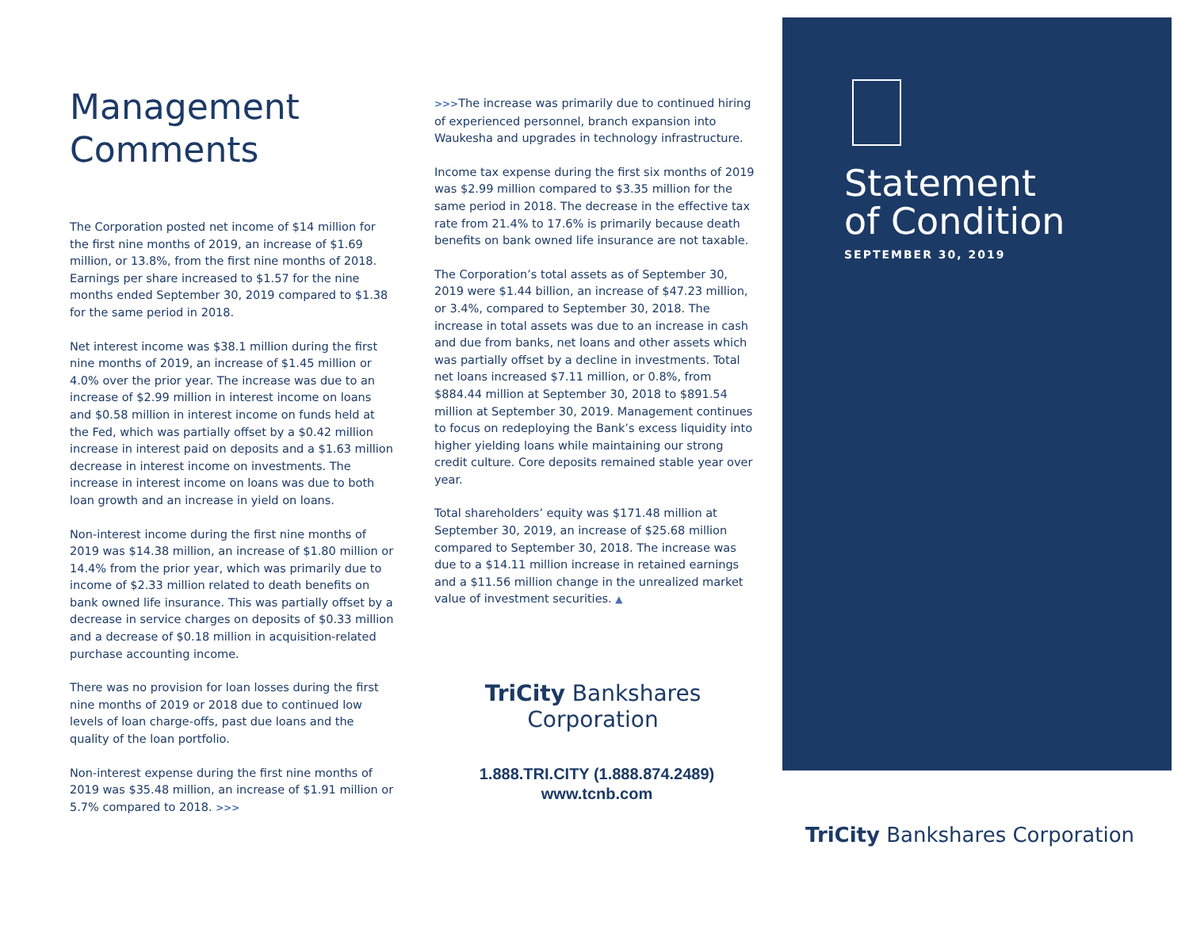Management
Comments
The Corporation posted net income of $14 million for the first nine months of 2019, an increase of $1.69 million, or 13.8%, from the first nine months of 2018. Earnings per share increased to $1.57 for the nine months ended September 30, 2019 compared to $1.38 for the same period in 2018.
Net interest income was $38.1 million during the first nine months of 2019, an increase of $1.45 million or 4.0% over the prior year. The increase was due to an increase of $2.99 million in interest income on loans and $0.58 million in interest income on funds held at the Fed, which was partially offset by a $0.42 million increase in interest paid on deposits and a $1.63 million decrease in interest income on investments. The increase in interest income on loans was due to both loan growth and an increase in yield on loans.
Non-interest income during the first nine months of 2019 was $14.38 million, an increase of $1.80 million or 14.4% from the prior year, which was primarily due to income of $2.33 million related to death benefits on bank owned life insurance. This was partially offset by a decrease in service charges on deposits of $0.33 million and a decrease of $0.18 million in acquisition-related purchase accounting income.
There was no provision for loan losses during the first nine months of 2019 or 2018 due to continued low levels of loan charge-offs, past due loans and the quality of the loan portfolio.
Non-interest expense during the first nine months of 2019 was $35.48 million, an increase of $1.91 million or 5.7% compared to 2018. >>>
>>>The increase was primarily due to continued hiring of experienced personnel, branch expansion into Waukesha and upgrades in technology infrastructure.
Income tax expense during the first six months of 2019 was $2.99 million compared to $3.35 million for the same period in 2018. The decrease in the effective tax rate from 21.4% to 17.6% is primarily because death benefits on bank owned life insurance are not taxable.
The Corporation’s total assets as of September 30, 2019 were $1.44 billion, an increase of $47.23 million, or 3.4%, compared to September 30, 2018. The increase in total assets was due to an increase in cash and due from banks, net loans and other assets which was partially offset by a decline in investments. Total net loans increased $7.11 million, or 0.8%, from $884.44 million at September 30, 2018 to $891.54 million at September 30, 2019. Management continues to focus on redeploying the Bank’s excess liquidity into higher yielding loans while maintaining our strong credit culture. Core deposits remained stable year over year.
Total shareholders’ equity was $171.48 million at September 30, 2019, an increase of $25.68 million compared to September 30, 2018. The increase was due to a $14.11 million increase in retained earnings and a $11.56 million change in the unrealized market value of investment securities. ▲
TriCity Bankshares Corporation
1.888.TRI.CITY (1.888.874.2489)
www.tcnb.com
Statement
of Condition
SEPTEMBER 30, 2019
TriCity Bankshares Corporation